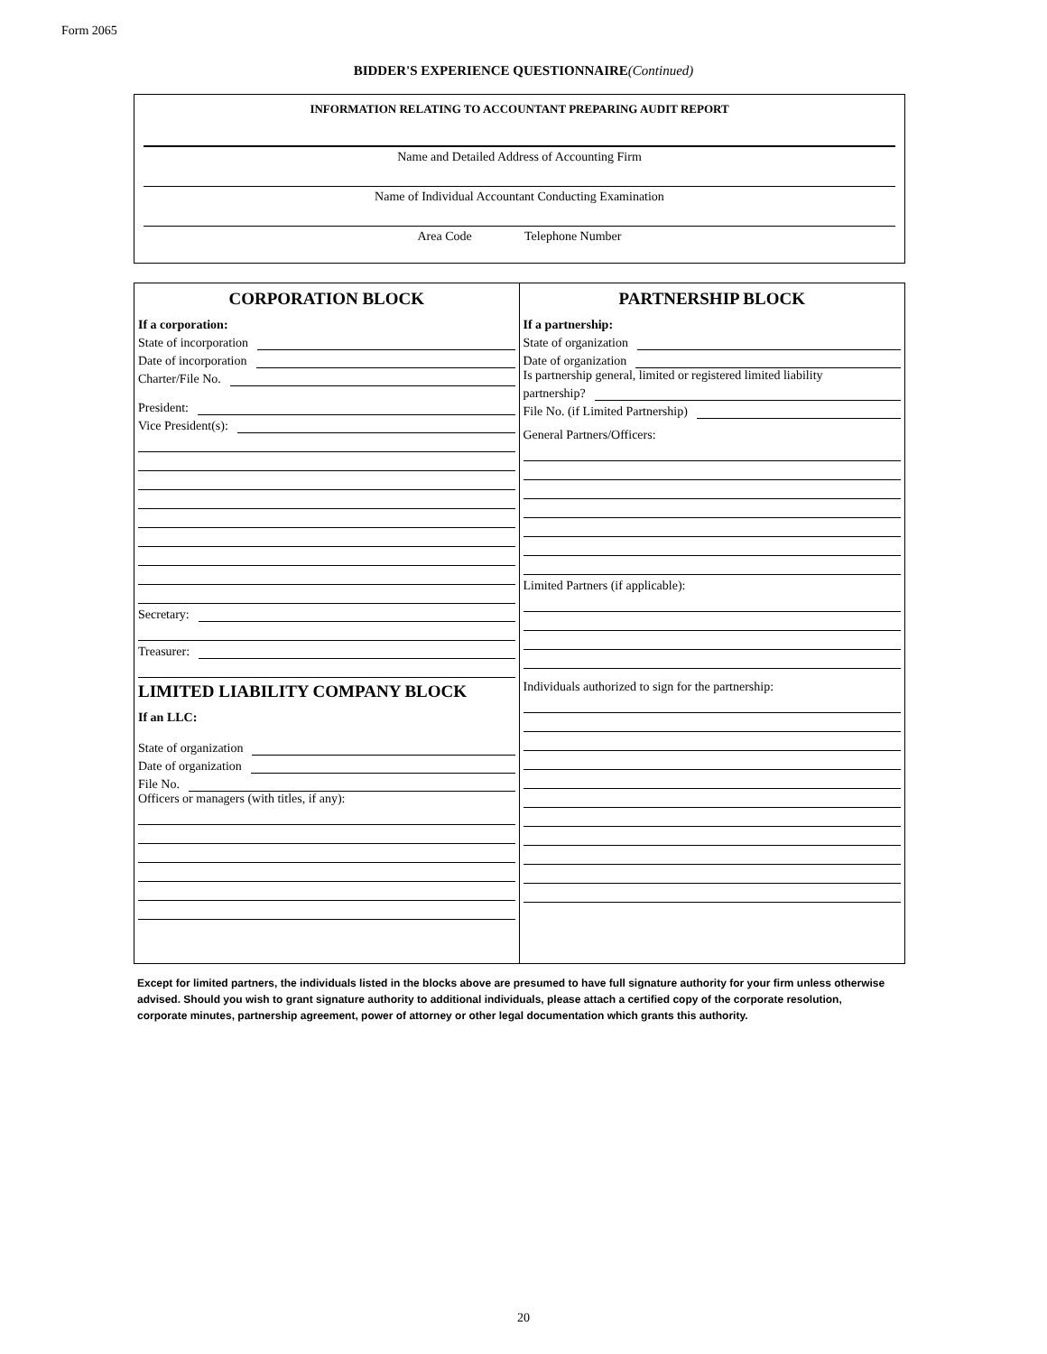Form 2065
BIDDER'S EXPERIENCE QUESTIONNAIRE(Continued)
INFORMATION RELATING TO ACCOUNTANT PREPARING AUDIT REPORT
Name and Detailed Address of Accounting Firm
Name of Individual Accountant Conducting Examination
Area Code Telephone Number
CORPORATION BLOCK
If a corporation:
State of incorporation
Date of incorporation
Charter/File No.
President:
Vice President(s):
Secretary:
Treasurer:
LIMITED LIABILITY COMPANY BLOCK
If an LLC:
State of organization
Date of organization
File No.
Officers or managers (with titles, if any):
PARTNERSHIP BLOCK
If a partnership:
State of organization
Date of organization
Is partnership general, limited or registered limited liability
partnership?
File No. (if Limited Partnership)
General Partners/Officers:
Limited Partners (if applicable):
Individuals authorized to sign for the partnership:
Except for limited partners, the individuals listed in the blocks above are presumed to have full signature authority for your firm unless otherwise advised. Should you wish to grant signature authority to additional individuals, please attach a certified copy of the corporate resolution, corporate minutes, partnership agreement, power of attorney or other legal documentation which grants this authority.
20